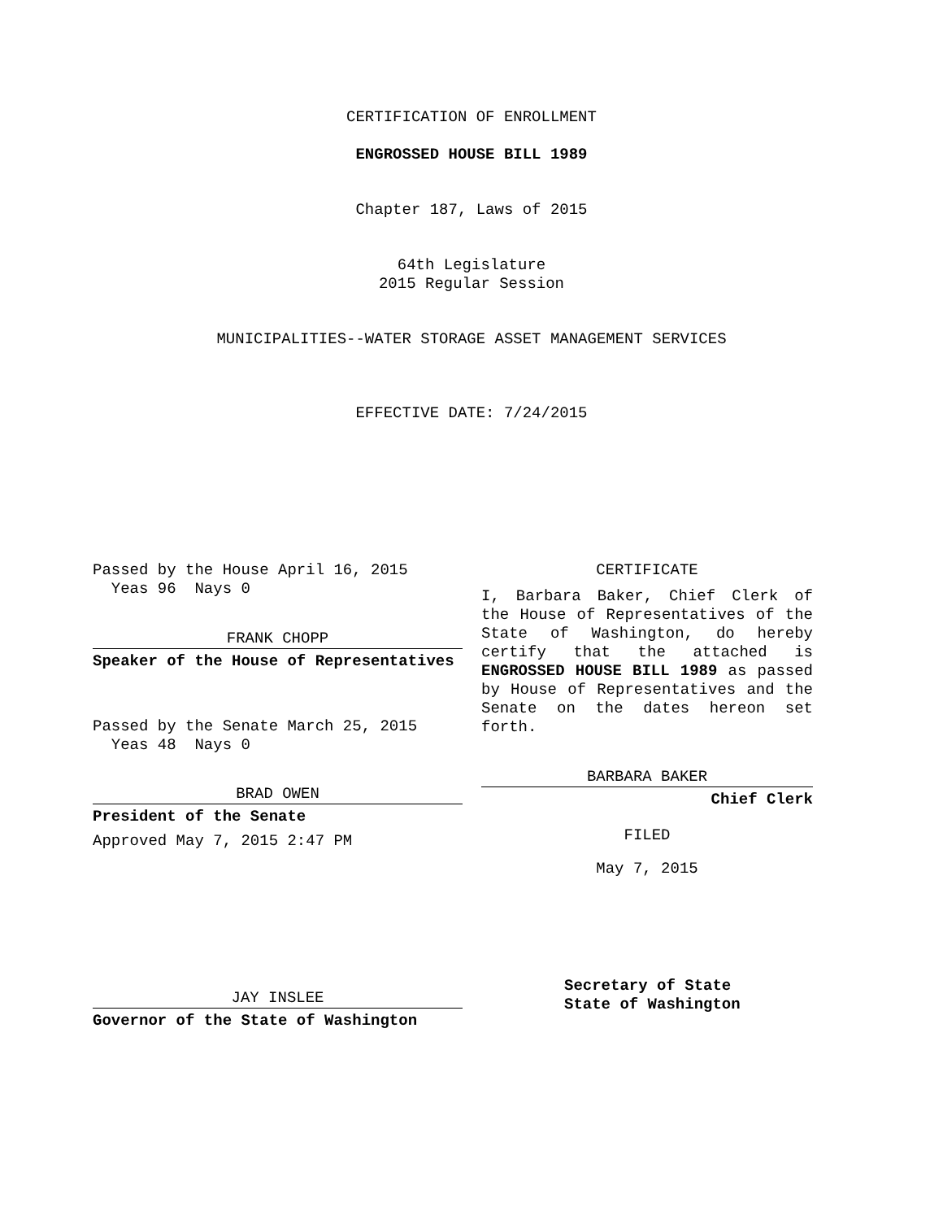CERTIFICATION OF ENROLLMENT
ENGROSSED HOUSE BILL 1989
Chapter 187, Laws of 2015
64th Legislature
2015 Regular Session
MUNICIPALITIES--WATER STORAGE ASSET MANAGEMENT SERVICES
EFFECTIVE DATE: 7/24/2015
Passed by the House April 16, 2015
Yeas 96 Nays 0
FRANK CHOPP
Speaker of the House of Representatives
Passed by the Senate March 25, 2015
Yeas 48 Nays 0
BRAD OWEN
President of the Senate
Approved May 7, 2015 2:47 PM
JAY INSLEE
Governor of the State of Washington
CERTIFICATE
I, Barbara Baker, Chief Clerk of the House of Representatives of the State of Washington, do hereby certify that the attached is ENGROSSED HOUSE BILL 1989 as passed by House of Representatives and the Senate on the dates hereon set forth.
BARBARA BAKER
Chief Clerk
FILED
May 7, 2015
Secretary of State
State of Washington